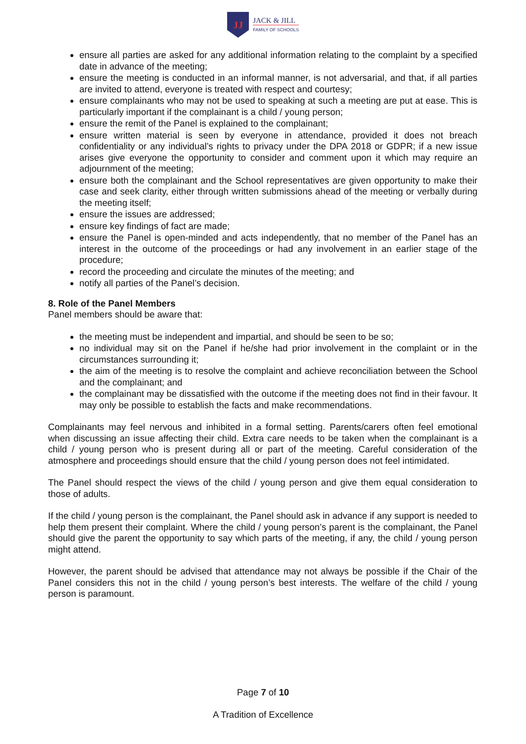JJ
JACK & JILL
FAMILY OF SCHOOLS
ensure all parties are asked for any additional information relating to the complaint by a specified date in advance of the meeting;
ensure the meeting is conducted in an informal manner, is not adversarial, and that, if all parties are invited to attend, everyone is treated with respect and courtesy;
ensure complainants who may not be used to speaking at such a meeting are put at ease. This is particularly important if the complainant is a child / young person;
ensure the remit of the Panel is explained to the complainant;
ensure written material is seen by everyone in attendance, provided it does not breach confidentiality or any individual’s rights to privacy under the DPA 2018 or GDPR; if a new issue arises give everyone the opportunity to consider and comment upon it which may require an adjournment of the meeting;
ensure both the complainant and the School representatives are given opportunity to make their case and seek clarity, either through written submissions ahead of the meeting or verbally during the meeting itself;
ensure the issues are addressed;
ensure key findings of fact are made;
ensure the Panel is open-minded and acts independently, that no member of the Panel has an interest in the outcome of the proceedings or had any involvement in an earlier stage of the procedure;
record the proceeding and circulate the minutes of the meeting; and
notify all parties of the Panel’s decision.
8. Role of the Panel Members
Panel members should be aware that:
the meeting must be independent and impartial, and should be seen to be so;
no individual may sit on the Panel if he/she had prior involvement in the complaint or in the circumstances surrounding it;
the aim of the meeting is to resolve the complaint and achieve reconciliation between the School and the complainant; and
the complainant may be dissatisfied with the outcome if the meeting does not find in their favour. It may only be possible to establish the facts and make recommendations.
Complainants may feel nervous and inhibited in a formal setting. Parents/carers often feel emotional when discussing an issue affecting their child. Extra care needs to be taken when the complainant is a child / young person who is present during all or part of the meeting. Careful consideration of the atmosphere and proceedings should ensure that the child / young person does not feel intimidated.
The Panel should respect the views of the child / young person and give them equal consideration to those of adults.
If the child / young person is the complainant, the Panel should ask in advance if any support is needed to help them present their complaint. Where the child / young person’s parent is the complainant, the Panel should give the parent the opportunity to say which parts of the meeting, if any, the child / young person might attend.
However, the parent should be advised that attendance may not always be possible if the Chair of the Panel considers this not in the child / young person’s best interests. The welfare of the child / young person is paramount.
Page 7 of 10
A Tradition of Excellence